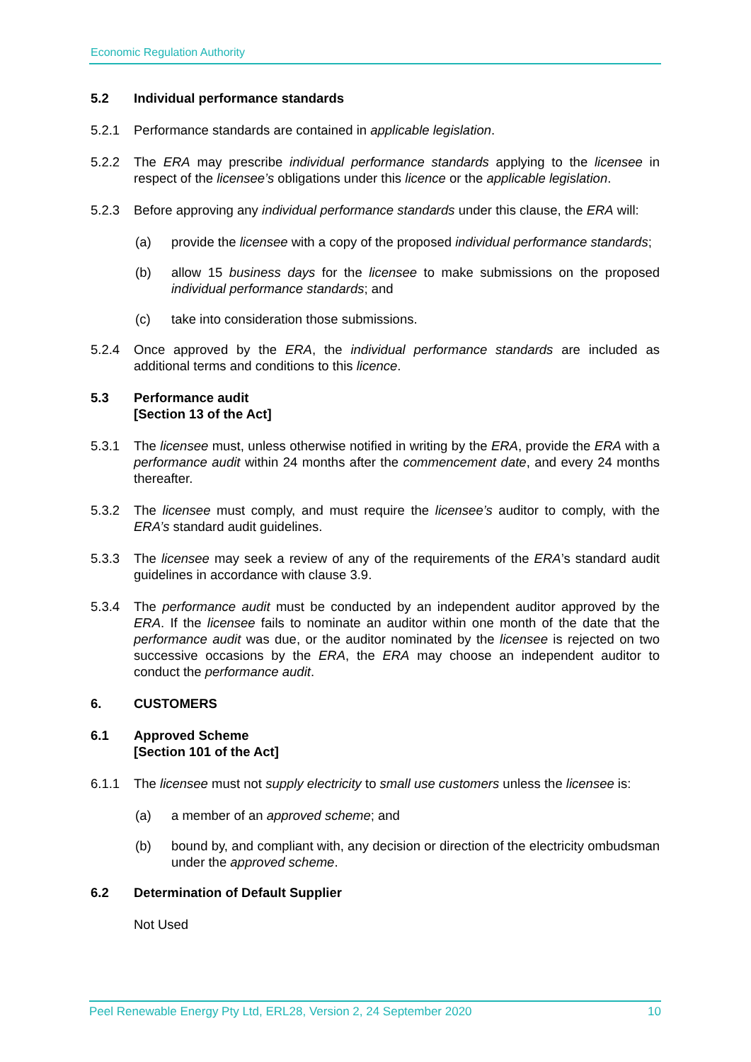Economic Regulation Authority
5.2 Individual performance standards
5.2.1 Performance standards are contained in applicable legislation.
5.2.2 The ERA may prescribe individual performance standards applying to the licensee in respect of the licensee’s obligations under this licence or the applicable legislation.
5.2.3 Before approving any individual performance standards under this clause, the ERA will:
(a) provide the licensee with a copy of the proposed individual performance standards;
(b) allow 15 business days for the licensee to make submissions on the proposed individual performance standards; and
(c) take into consideration those submissions.
5.2.4 Once approved by the ERA, the individual performance standards are included as additional terms and conditions to this licence.
5.3 Performance audit
[Section 13 of the Act]
5.3.1 The licensee must, unless otherwise notified in writing by the ERA, provide the ERA with a performance audit within 24 months after the commencement date, and every 24 months thereafter.
5.3.2 The licensee must comply, and must require the licensee’s auditor to comply, with the ERA’s standard audit guidelines.
5.3.3 The licensee may seek a review of any of the requirements of the ERA’s standard audit guidelines in accordance with clause 3.9.
5.3.4 The performance audit must be conducted by an independent auditor approved by the ERA. If the licensee fails to nominate an auditor within one month of the date that the performance audit was due, or the auditor nominated by the licensee is rejected on two successive occasions by the ERA, the ERA may choose an independent auditor to conduct the performance audit.
6. CUSTOMERS
6.1 Approved Scheme
[Section 101 of the Act]
6.1.1 The licensee must not supply electricity to small use customers unless the licensee is:
(a) a member of an approved scheme; and
(b) bound by, and compliant with, any decision or direction of the electricity ombudsman under the approved scheme.
6.2 Determination of Default Supplier
Not Used
Peel Renewable Energy Pty Ltd, ERL28, Version 2, 24 September 2020 10